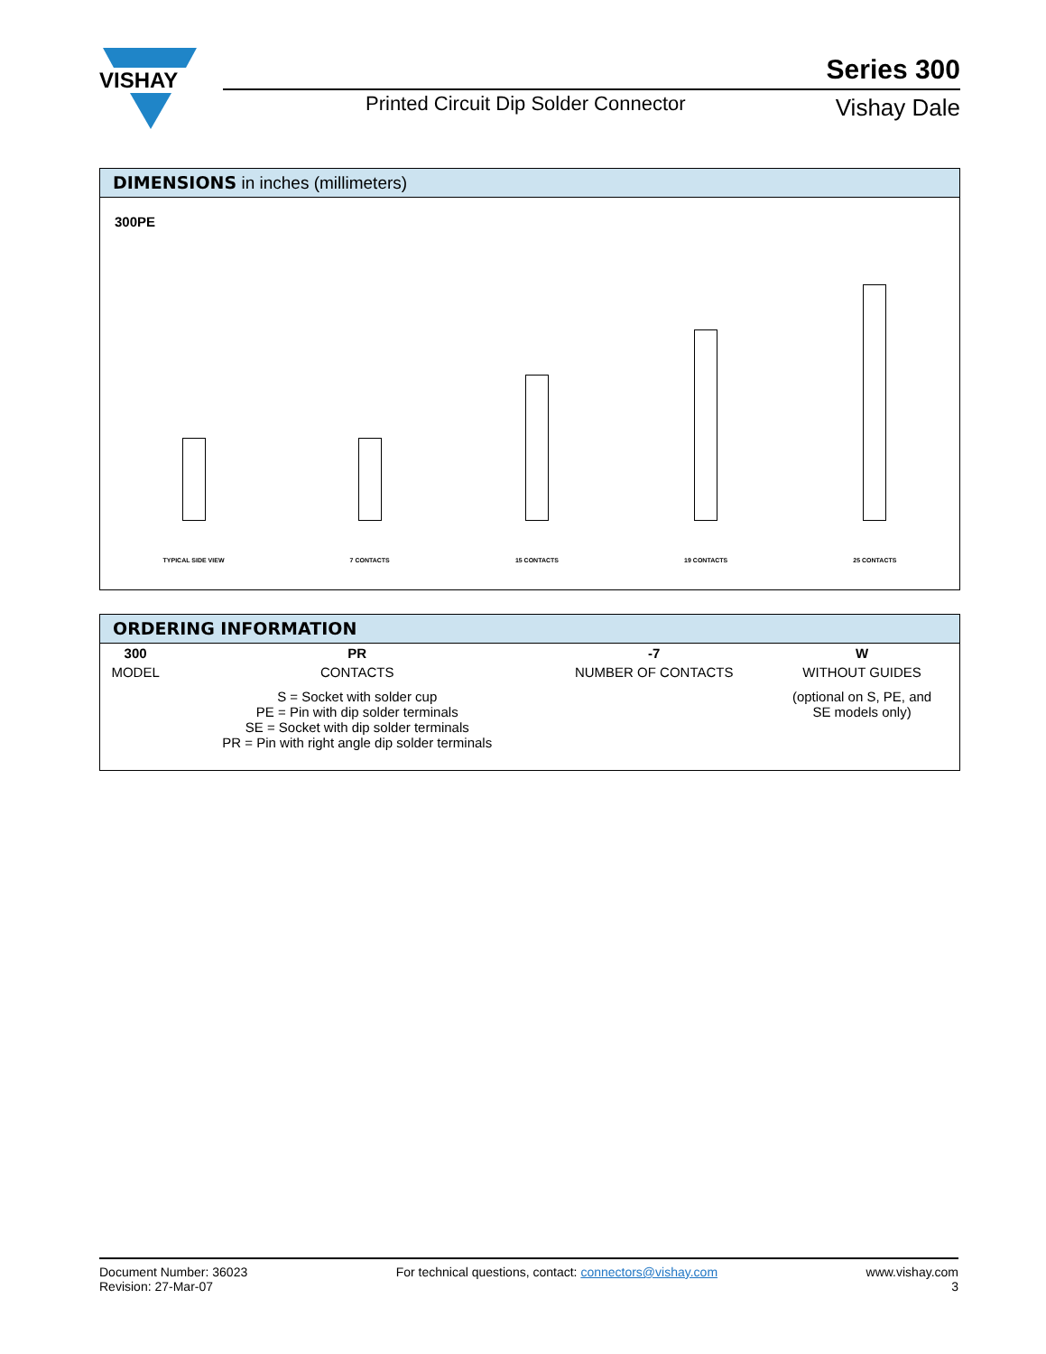VISHAY
Series 300
Printed Circuit Dip Solder Connector
Vishay Dale
DIMENSIONS in inches (millimeters)
300PE
TYPICAL SIDE VIEW
7 CONTACTS
15 CONTACTS
19 CONTACTS
25 CONTACTS
ORDERING INFORMATION
| 300 | PR | -7 | W |
| MODEL | CONTACTS | NUMBER OF CONTACTS | WITHOUT GUIDES |
| | S = Socket with solder cup PE = Pin with dip solder terminals SE = Socket with dip solder terminals PR = Pin with right angle dip solder terminals | | (optional on S, PE, and SE models only) |
Document Number: 36023
Revision: 27-Mar-07
For technical questions, contact: connectors@vishay.com
www.vishay.com
3